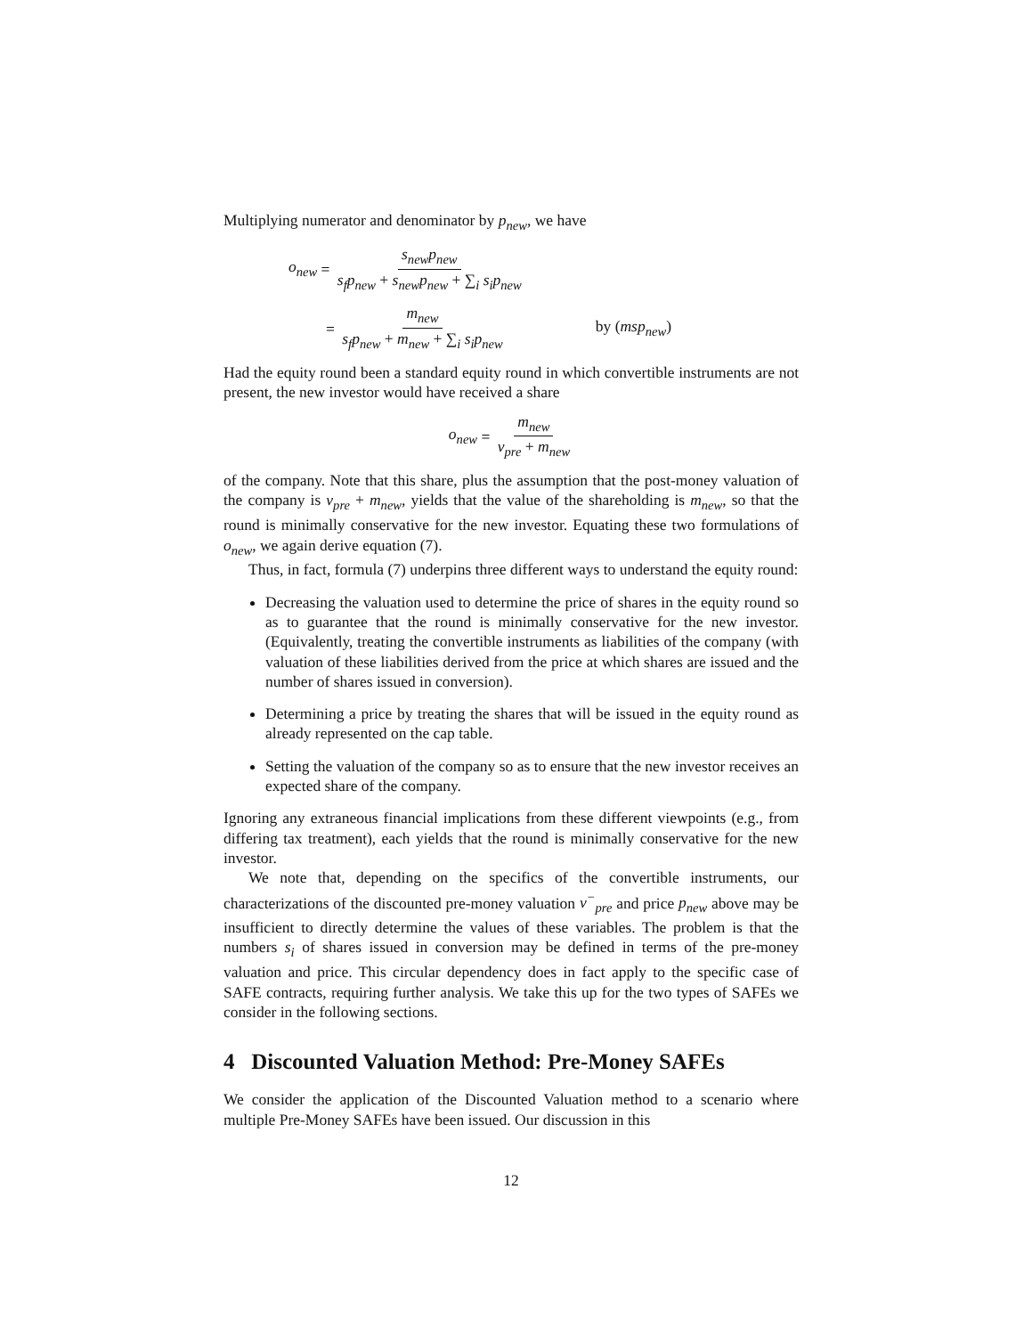Multiplying numerator and denominator by p<sub>new</sub>, we have
o<sub>new</sub> = s<sub>new</sub>p<sub>new</sub> s<sub>f</sub>p<sub>new</sub> + s<sub>new</sub>p<sub>new</sub> + ∑<sub>i</sub> s<sub>i</sub>p<sub>new</sub>
= m<sub>new</sub> s<sub>f</sub>p<sub>new</sub> + m<sub>new</sub> + ∑<sub>i</sub> s<sub>i</sub>p<sub>new</sub> by (msp<sub>new</sub>)
Had the equity round been a standard equity round in which convertible instruments are not present, the new investor would have received a share
o<sub>new</sub> = m<sub>new</sub> v<sub>pre</sub> + m<sub>new</sub>
of the company. Note that this share, plus the assumption that the post-money valuation of the company is v<sub>pre</sub> + m<sub>new</sub>, yields that the value of the shareholding is m<sub>new</sub>, so that the round is minimally conservative for the new investor. Equating these two formulations of o<sub>new</sub>, we again derive equation (7).
Thus, in fact, formula (7) underpins three different ways to understand the equity round:
Decreasing the valuation used to determine the price of shares in the equity round so as to guarantee that the round is minimally conservative for the new investor. (Equivalently, treating the convertible instruments as liabilities of the company (with valuation of these liabilities derived from the price at which shares are issued and the number of shares issued in conversion).
Determining a price by treating the shares that will be issued in the equity round as already represented on the cap table.
Setting the valuation of the company so as to ensure that the new investor receives an expected share of the company.
Ignoring any extraneous financial implications from these different viewpoints (e.g., from differing tax treatment), each yields that the round is minimally conservative for the new investor.
We note that, depending on the specifics of the convertible instruments, our characterizations of the discounted pre-money valuation v<sup>−</sup><sub>pre</sub> and price p<sub>new</sub> above may be insufficient to directly determine the values of these variables. The problem is that the numbers s<sub>i</sub> of shares issued in conversion may be defined in terms of the pre-money valuation and price. This circular dependency does in fact apply to the specific case of SAFE contracts, requiring further analysis. We take this up for the two types of SAFEs we consider in the following sections.
4 Discounted Valuation Method: Pre-Money SAFEs
We consider the application of the Discounted Valuation method to a scenario where multiple Pre-Money SAFEs have been issued. Our discussion in this
12